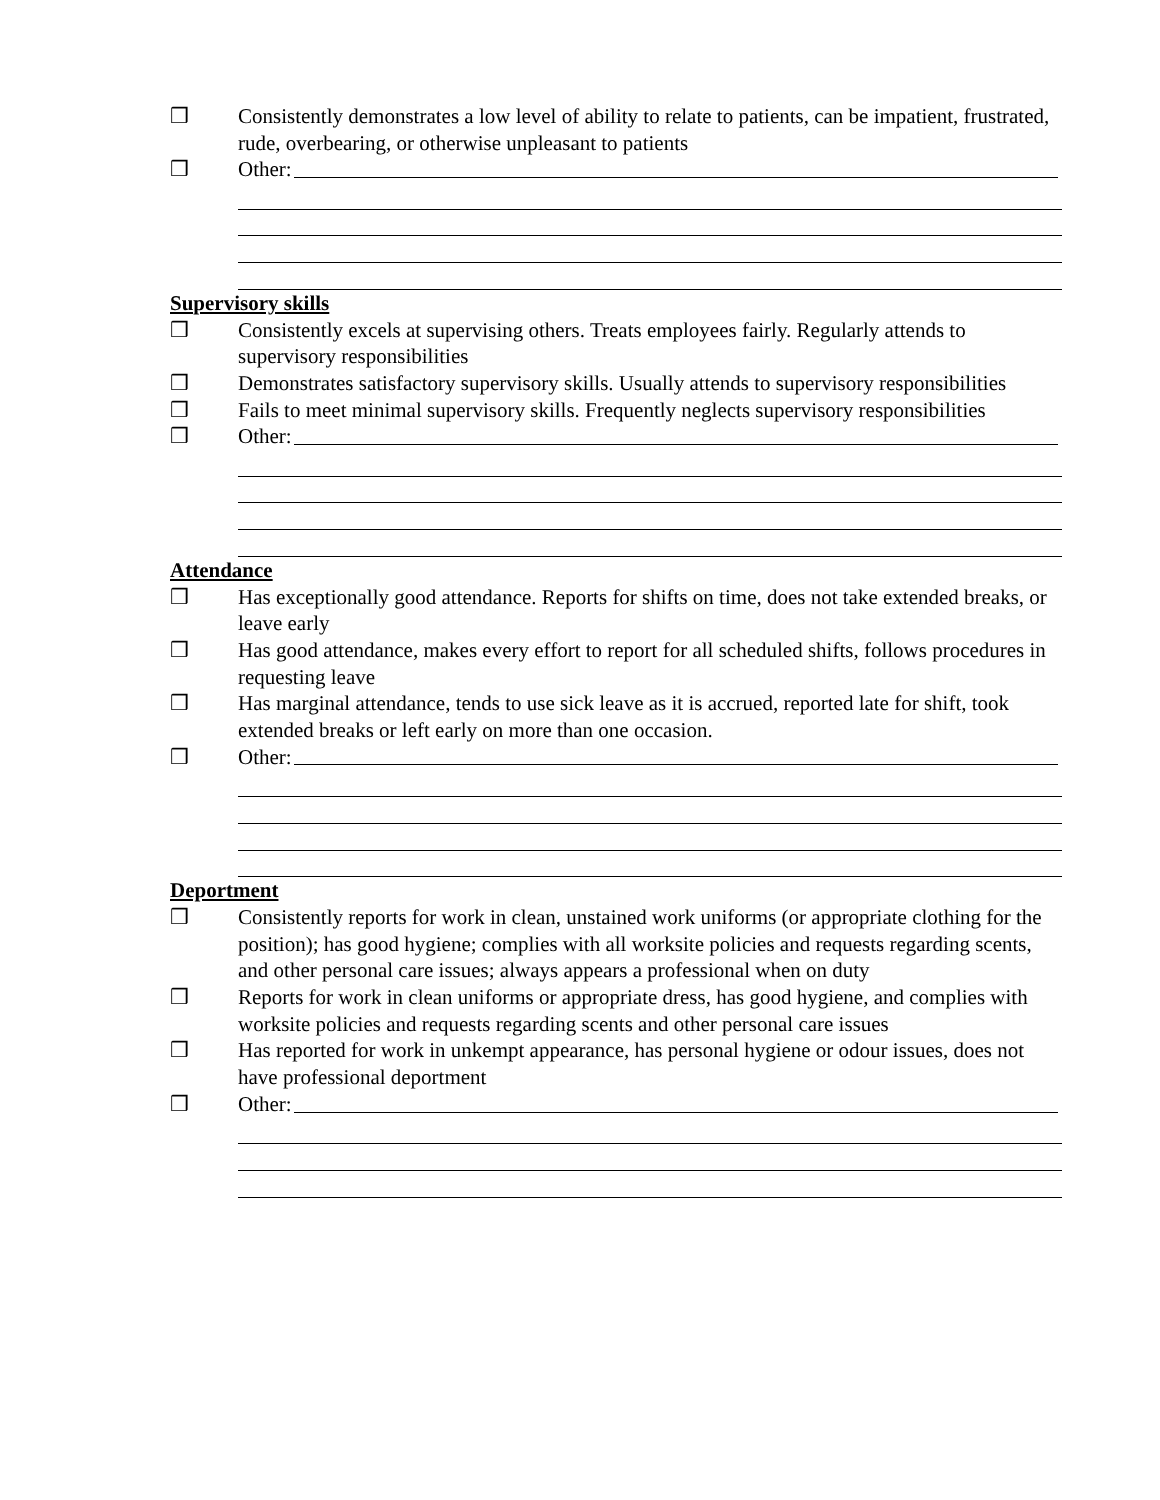❒ Consistently demonstrates a low level of ability to relate to patients, can be impatient, frustrated, rude, overbearing, or otherwise unpleasant to patients
❒ Other:
Supervisory skills
❒ Consistently excels at supervising others. Treats employees fairly. Regularly attends to supervisory responsibilities
❒ Demonstrates satisfactory supervisory skills. Usually attends to supervisory responsibilities
❒ Fails to meet minimal supervisory skills. Frequently neglects supervisory responsibilities
❒ Other:
Attendance
❒ Has exceptionally good attendance. Reports for shifts on time, does not take extended breaks, or leave early
❒ Has good attendance, makes every effort to report for all scheduled shifts, follows procedures in requesting leave
❒ Has marginal attendance, tends to use sick leave as it is accrued, reported late for shift, took extended breaks or left early on more than one occasion.
❒ Other:
Deportment
❒ Consistently reports for work in clean, unstained work uniforms (or appropriate clothing for the position); has good hygiene; complies with all worksite policies and requests regarding scents, and other personal care issues; always appears a professional when on duty
❒ Reports for work in clean uniforms or appropriate dress, has good hygiene, and complies with worksite policies and requests regarding scents and other personal care issues
❒ Has reported for work in unkempt appearance, has personal hygiene or odour issues, does not have professional deportment
❒ Other: